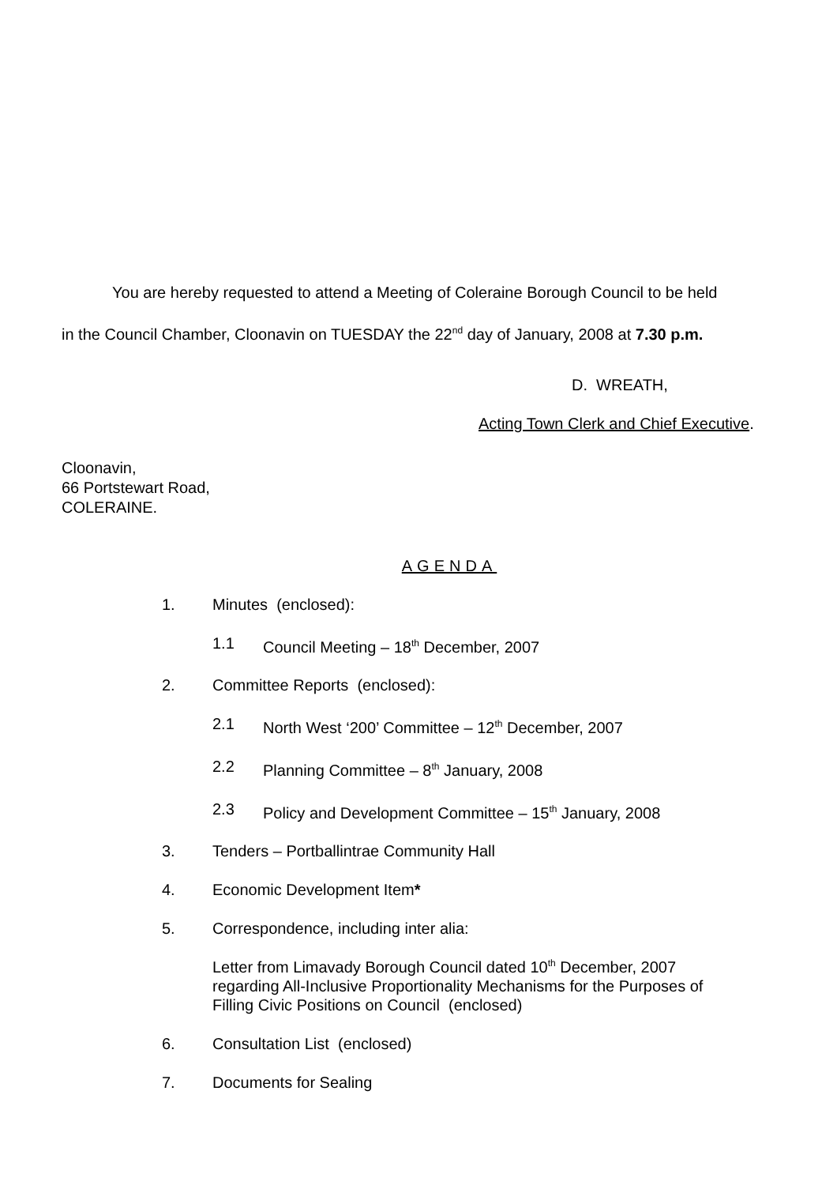You are hereby requested to attend a Meeting of Coleraine Borough Council to be held
in the Council Chamber, Cloonavin on TUESDAY the 22<sup>nd</sup> day of January, 2008 at 7.30 p.m.
D. WREATH,
Acting Town Clerk and Chief Executive.
Cloonavin,
66 Portstewart Road,
COLERAINE.
AGENDA
1. Minutes (enclosed):
1.1 Council Meeting – 18<sup>th</sup> December, 2007
2. Committee Reports (enclosed):
2.1 North West ‘200’ Committee – 12<sup>th</sup> December, 2007
2.2 Planning Committee – 8<sup>th</sup> January, 2008
2.3 Policy and Development Committee – 15<sup>th</sup> January, 2008
3. Tenders – Portballintrae Community Hall
4. Economic Development Item*
5. Correspondence, including inter alia:
Letter from Limavady Borough Council dated 10<sup>th</sup> December, 2007
regarding All-Inclusive Proportionality Mechanisms for the Purposes of
Filling Civic Positions on Council (enclosed)
6. Consultation List (enclosed)
7. Documents for Sealing